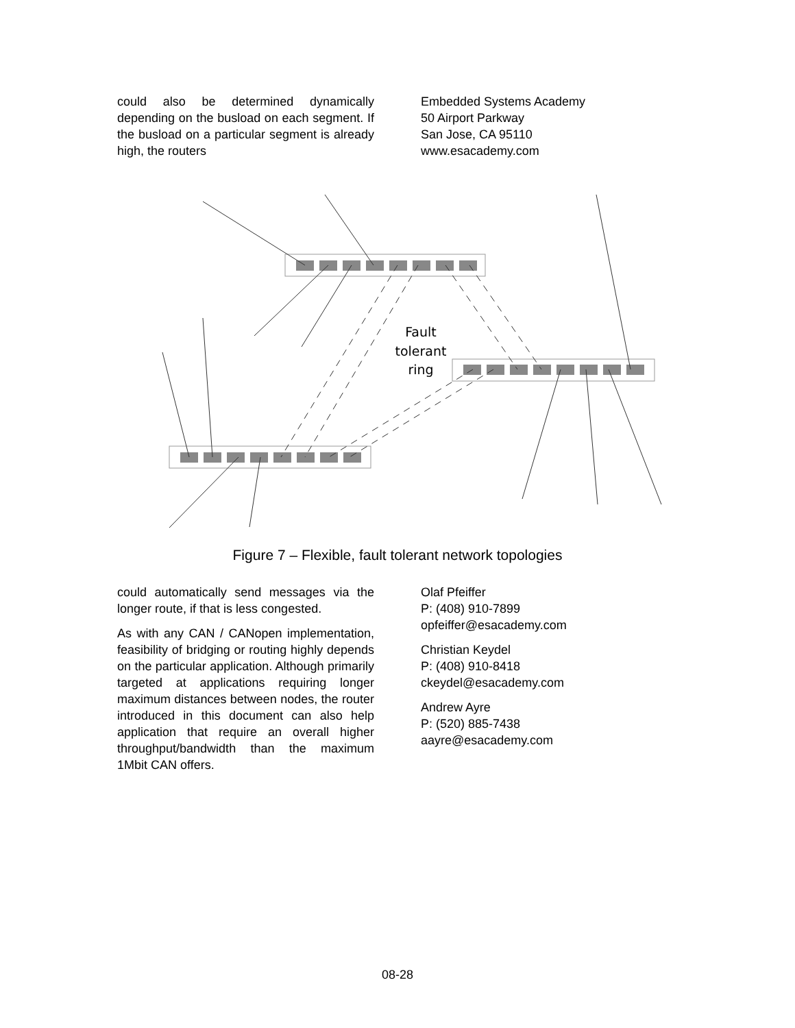could also be determined dynamically depending on the busload on each segment. If the busload on a particular segment is already high, the routers
Embedded Systems Academy
50 Airport Parkway
San Jose, CA 95110
www.esacademy.com
Fault
tolerant
ring
Figure 7 – Flexible, fault tolerant network topologies
could automatically send messages via the longer route, if that is less congested.
As with any CAN / CANopen implementation, feasibility of bridging or routing highly depends on the particular application. Although primarily targeted at applications requiring longer maximum distances between nodes, the router introduced in this document can also help application that require an overall higher throughput/bandwidth than the maximum 1Mbit CAN offers.
Olaf Pfeiffer
P: (408) 910-7899
opfeiffer@esacademy.com
Christian Keydel
P: (408) 910-8418
ckeydel@esacademy.com
Andrew Ayre
P: (520) 885-7438
aayre@esacademy.com
08-28